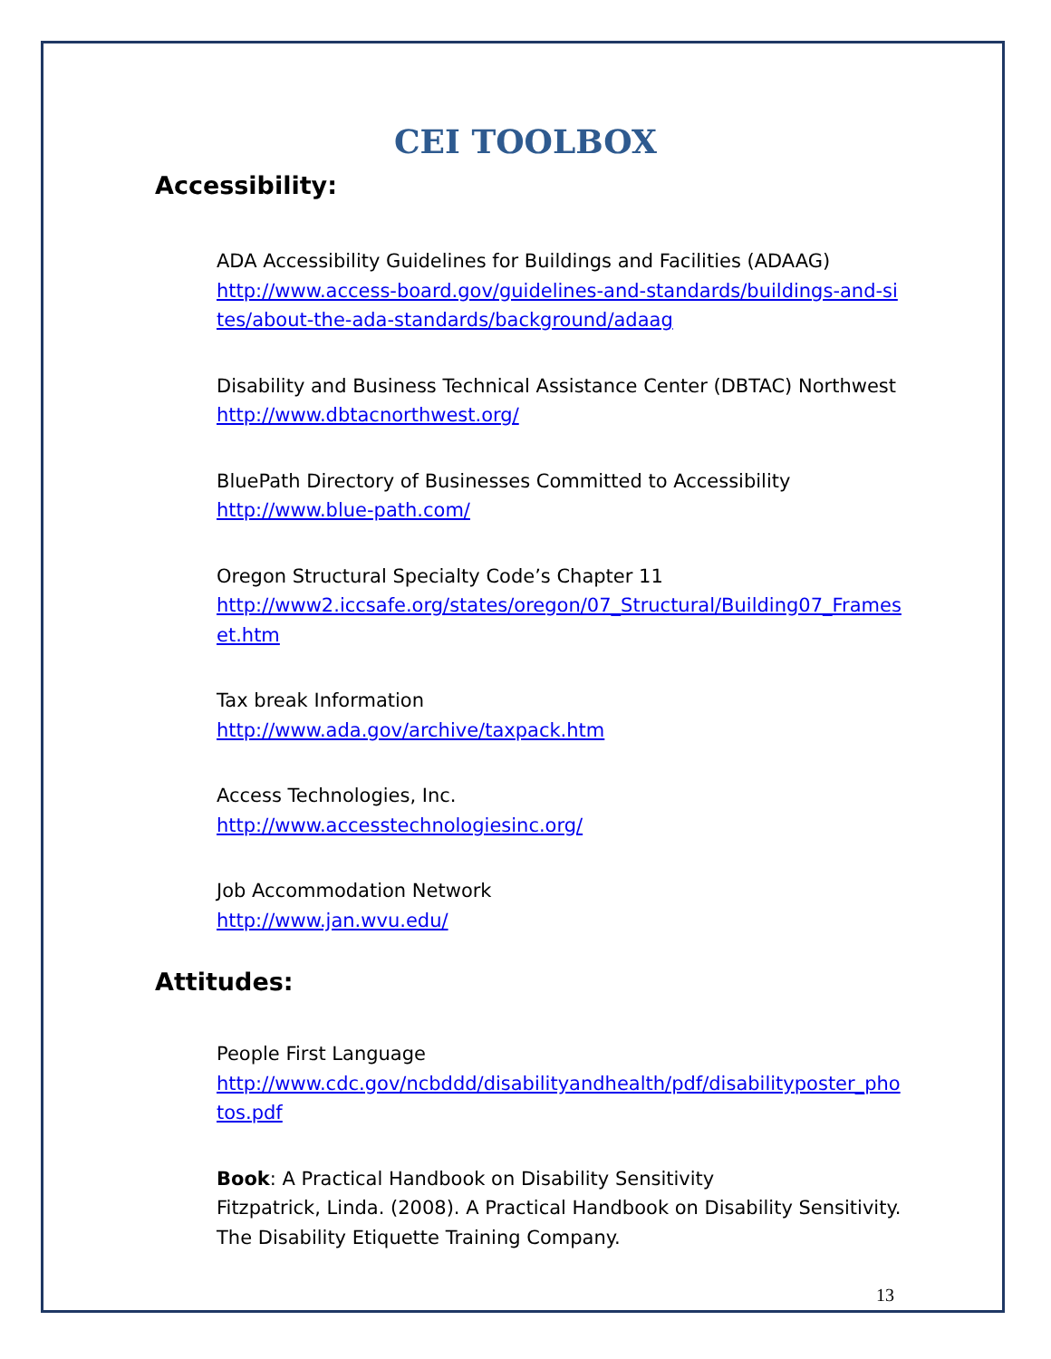CEI TOOLBOX
Accessibility:
ADA Accessibility Guidelines for Buildings and Facilities (ADAAG)
http://www.access-board.gov/guidelines-and-standards/buildings-and-sites/about-the-ada-standards/background/adaag
Disability and Business Technical Assistance Center (DBTAC) Northwest
http://www.dbtacnorthwest.org/
BluePath Directory of Businesses Committed to Accessibility
http://www.blue-path.com/
Oregon Structural Specialty Code’s Chapter 11
http://www2.iccsafe.org/states/oregon/07_Structural/Building07_Frameset.htm
Tax break Information
http://www.ada.gov/archive/taxpack.htm
Access Technologies, Inc.
http://www.accesstechnologiesinc.org/
Job Accommodation Network
http://www.jan.wvu.edu/
Attitudes:
People First Language
http://www.cdc.gov/ncbddd/disabilityandhealth/pdf/disabilityposter_photos.pdf
Book: A Practical Handbook on Disability Sensitivity
Fitzpatrick, Linda. (2008). A Practical Handbook on Disability Sensitivity. The Disability Etiquette Training Company.
13